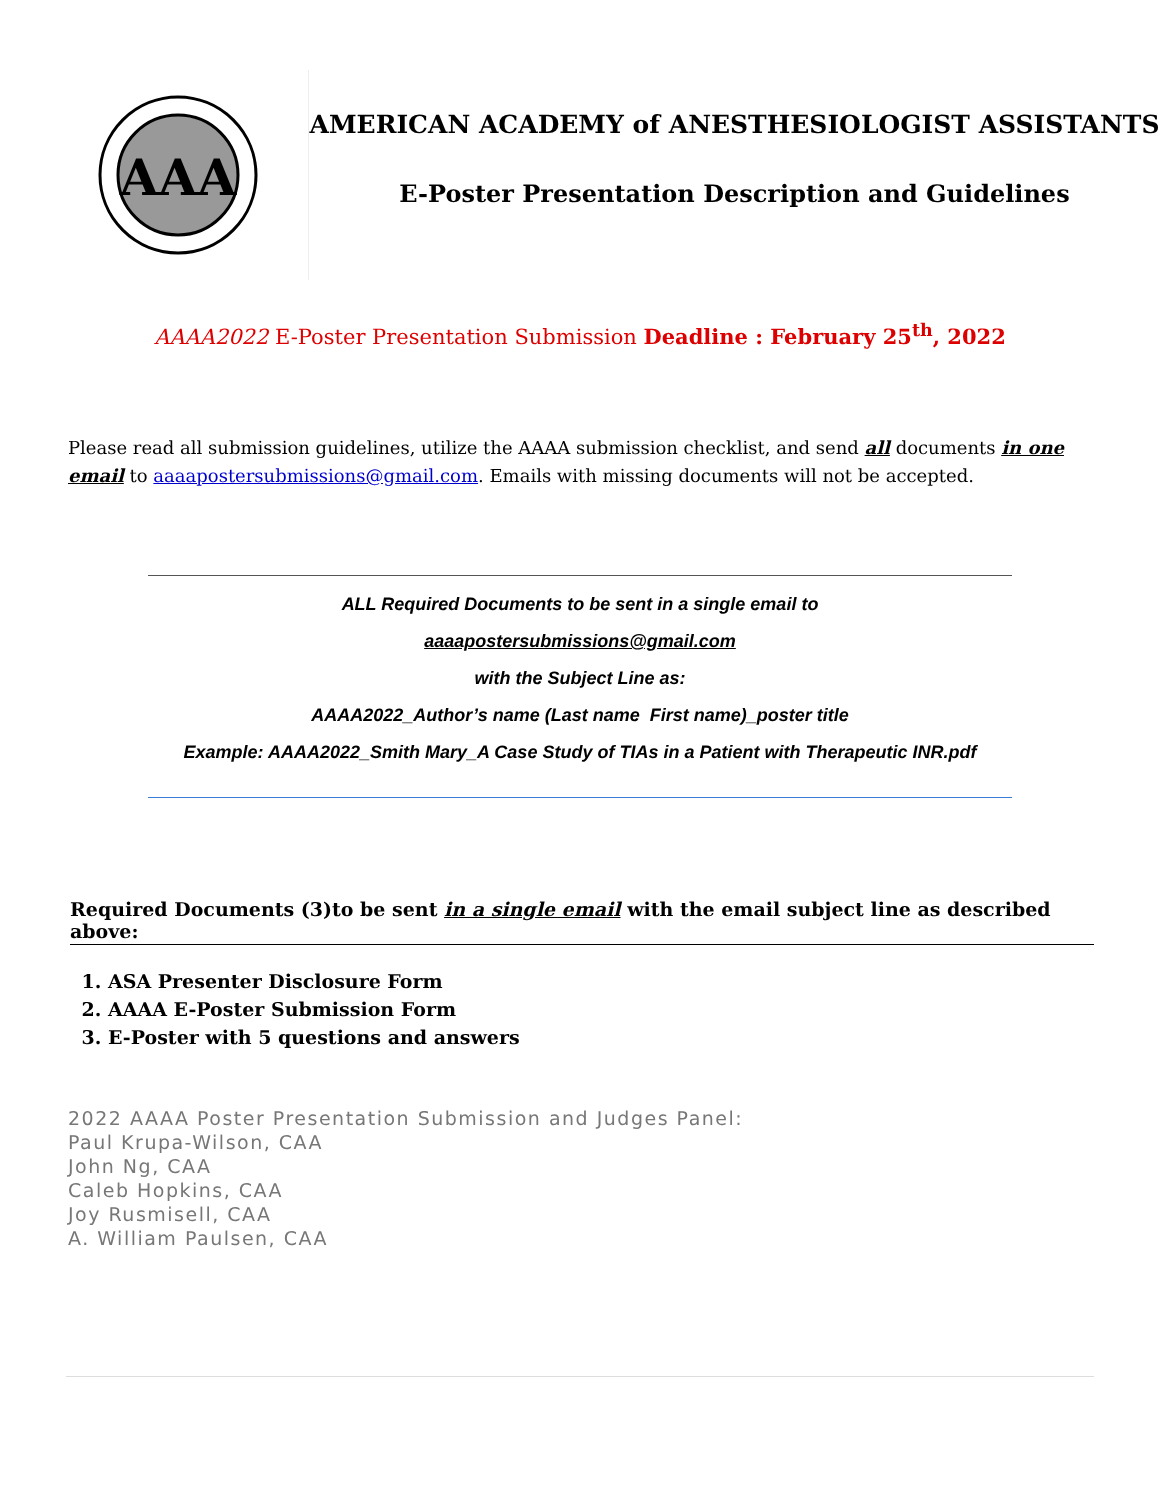AAA
AMERICAN ACADEMY of ANESTHESIOLOGIST ASSISTANTS
E-Poster Presentation Description and Guidelines
AAAA2022 E-Poster Presentation Submission Deadline : February 25<sup>th</sup>, 2022
Please read all submission guidelines, utilize the AAAA submission checklist, and send all documents in one email to aaaapostersubmissions@gmail.com. Emails with missing documents will not be accepted.
ALL Required Documents to be sent in a single email to
aaaapostersubmissions@gmail.com
with the Subject Line as:
AAAA2022_Author’s name (Last name First name)_poster title
Example: AAAA2022_Smith Mary_A Case Study of TIAs in a Patient with Therapeutic INR.pdf
Required Documents (3)to be sent in a single email with the email subject line as described above:
1. ASA Presenter Disclosure Form
2. AAAA E-Poster Submission Form
3. E-Poster with 5 questions and answers
2022 AAAA Poster Presentation Submission and Judges Panel:
Paul Krupa-Wilson, CAA
John Ng, CAA
Caleb Hopkins, CAA
Joy Rusmisell, CAA
A. William Paulsen, CAA